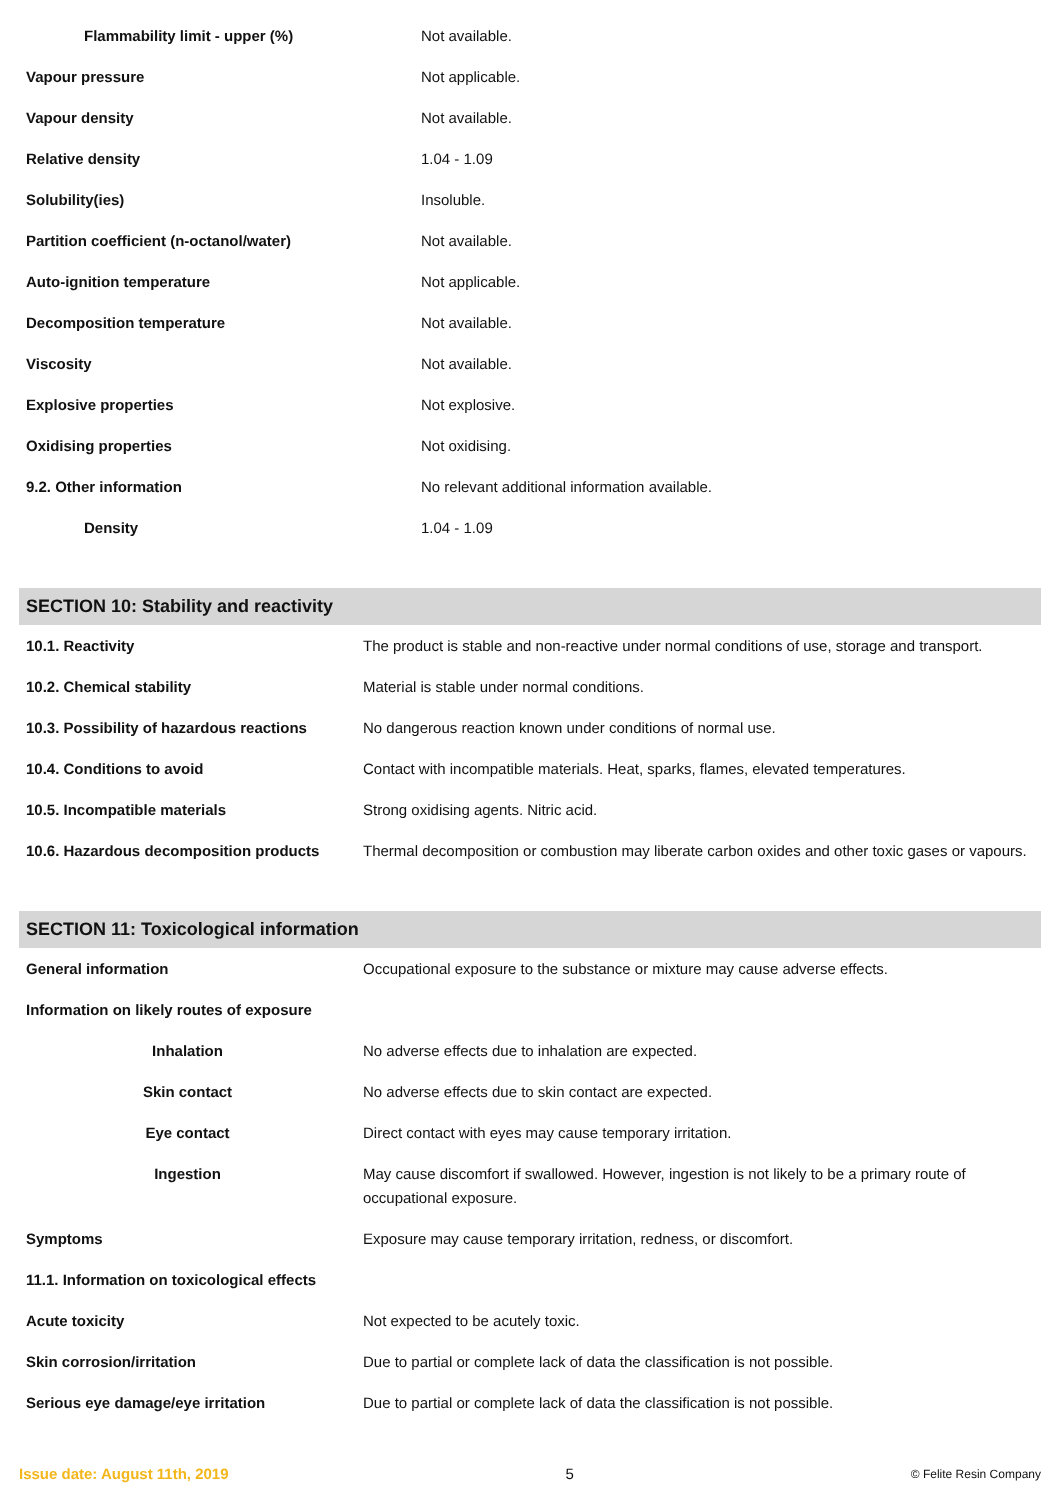| Flammability limit - upper (%) | Not available. |
| Vapour pressure | Not applicable. |
| Vapour density | Not available. |
| Relative density | 1.04 - 1.09 |
| Solubility(ies) | Insoluble. |
| Partition coefficient (n-octanol/water) | Not available. |
| Auto-ignition temperature | Not applicable. |
| Decomposition temperature | Not available. |
| Viscosity | Not available. |
| Explosive properties | Not explosive. |
| Oxidising properties | Not oxidising. |
| 9.2. Other information | No relevant additional information available. |
| Density | 1.04 - 1.09 |
| SECTION 10: Stability and reactivity | |
| --- | --- |
| 10.1. Reactivity | The product is stable and non-reactive under normal conditions of use, storage and transport. |
| 10.2. Chemical stability | Material is stable under normal conditions. |
| 10.3. Possibility of hazardous reactions | No dangerous reaction known under conditions of normal use. |
| 10.4. Conditions to avoid | Contact with incompatible materials. Heat, sparks, flames, elevated temperatures. |
| 10.5. Incompatible materials | Strong oxidising agents. Nitric acid. |
| 10.6. Hazardous decomposition products | Thermal decomposition or combustion may liberate carbon oxides and other toxic gases or vapours. |
| SECTION 11: Toxicological information | |
| --- | --- |
| General information | Occupational exposure to the substance or mixture may cause adverse effects. |
| Information on likely routes of exposure | |
| Inhalation | No adverse effects due to inhalation are expected. |
| Skin contact | No adverse effects due to skin contact are expected. |
| Eye contact | Direct contact with eyes may cause temporary irritation. |
| Ingestion | May cause discomfort if swallowed. However, ingestion is not likely to be a primary route of occupational exposure. |
| Symptoms | Exposure may cause temporary irritation, redness, or discomfort. |
| 11.1. Information on toxicological effects | |
| Acute toxicity | Not expected to be acutely toxic. |
| Skin corrosion/irritation | Due to partial or complete lack of data the classification is not possible. |
| Serious eye damage/eye irritation | Due to partial or complete lack of data the classification is not possible. |
Issue date: August 11th, 2019 5 © Felite Resin Company